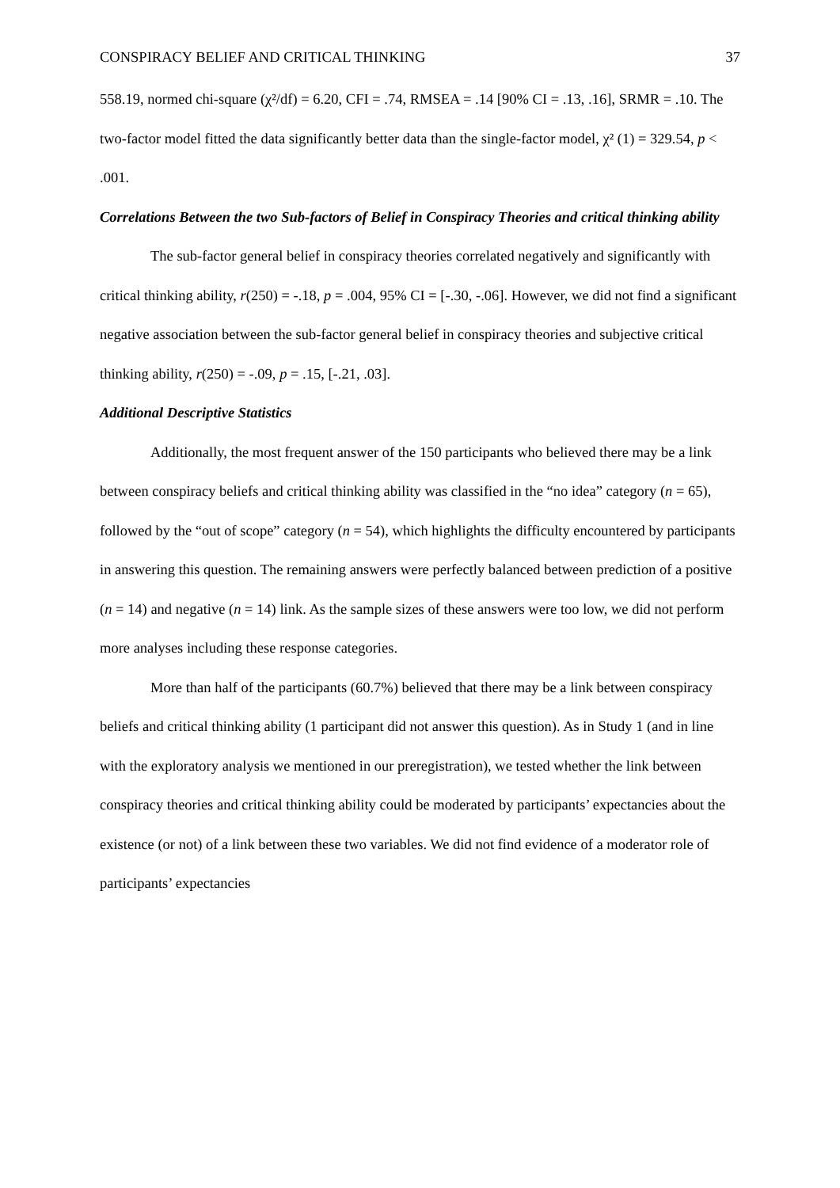CONSPIRACY BELIEF AND CRITICAL THINKING 37
558.19, normed chi-square (χ²/df) = 6.20, CFI = .74, RMSEA = .14 [90% CI = .13, .16], SRMR = .10. The two-factor model fitted the data significantly better data than the single-factor model, χ² (1) = 329.54, p < .001.
Correlations Between the two Sub-factors of Belief in Conspiracy Theories and critical thinking ability
The sub-factor general belief in conspiracy theories correlated negatively and significantly with critical thinking ability, r(250) = -.18, p = .004, 95% CI = [-.30, -.06]. However, we did not find a significant negative association between the sub-factor general belief in conspiracy theories and subjective critical thinking ability, r(250) = -.09, p = .15, [-.21, .03].
Additional Descriptive Statistics
Additionally, the most frequent answer of the 150 participants who believed there may be a link between conspiracy beliefs and critical thinking ability was classified in the “no idea” category (n = 65), followed by the “out of scope” category (n = 54), which highlights the difficulty encountered by participants in answering this question. The remaining answers were perfectly balanced between prediction of a positive (n = 14) and negative (n = 14) link. As the sample sizes of these answers were too low, we did not perform more analyses including these response categories.
More than half of the participants (60.7%) believed that there may be a link between conspiracy beliefs and critical thinking ability (1 participant did not answer this question). As in Study 1 (and in line with the exploratory analysis we mentioned in our preregistration), we tested whether the link between conspiracy theories and critical thinking ability could be moderated by participants’ expectancies about the existence (or not) of a link between these two variables. We did not find evidence of a moderator role of participants’ expectancies